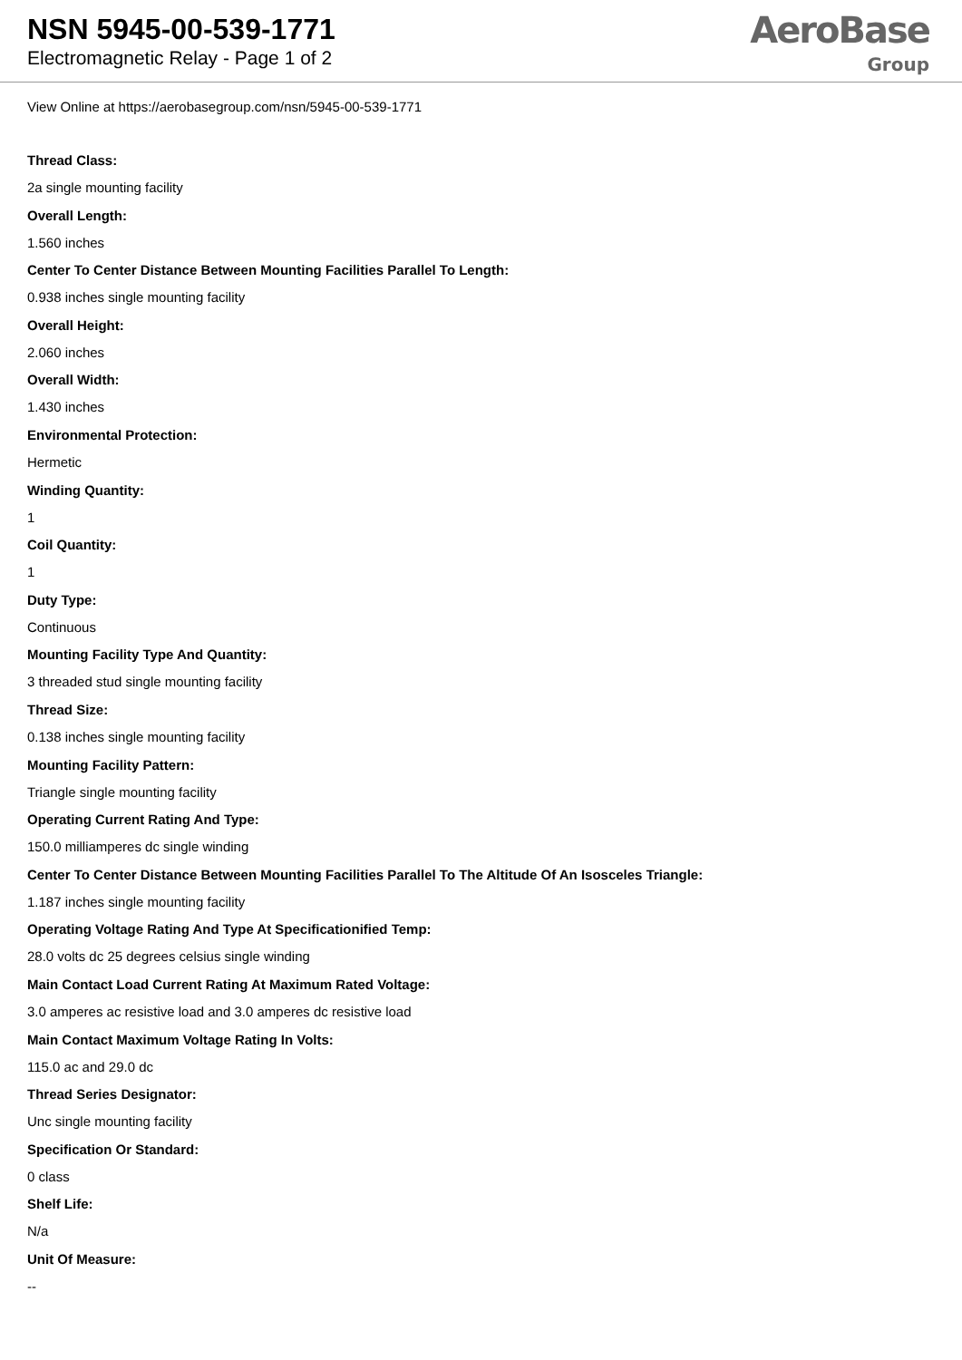NSN 5945-00-539-1771
Electromagnetic Relay - Page 1 of 2
AeroBase
Group
View Online at https://aerobasegroup.com/nsn/5945-00-539-1771
Thread Class:
2a single mounting facility
Overall Length:
1.560 inches
Center To Center Distance Between Mounting Facilities Parallel To Length:
0.938 inches single mounting facility
Overall Height:
2.060 inches
Overall Width:
1.430 inches
Environmental Protection:
Hermetic
Winding Quantity:
1
Coil Quantity:
1
Duty Type:
Continuous
Mounting Facility Type And Quantity:
3 threaded stud single mounting facility
Thread Size:
0.138 inches single mounting facility
Mounting Facility Pattern:
Triangle single mounting facility
Operating Current Rating And Type:
150.0 milliamperes dc single winding
Center To Center Distance Between Mounting Facilities Parallel To The Altitude Of An Isosceles Triangle:
1.187 inches single mounting facility
Operating Voltage Rating And Type At Specificationified Temp:
28.0 volts dc 25 degrees celsius single winding
Main Contact Load Current Rating At Maximum Rated Voltage:
3.0 amperes ac resistive load and 3.0 amperes dc resistive load
Main Contact Maximum Voltage Rating In Volts:
115.0 ac and 29.0 dc
Thread Series Designator:
Unc single mounting facility
Specification Or Standard:
0 class
Shelf Life:
N/a
Unit Of Measure:
--